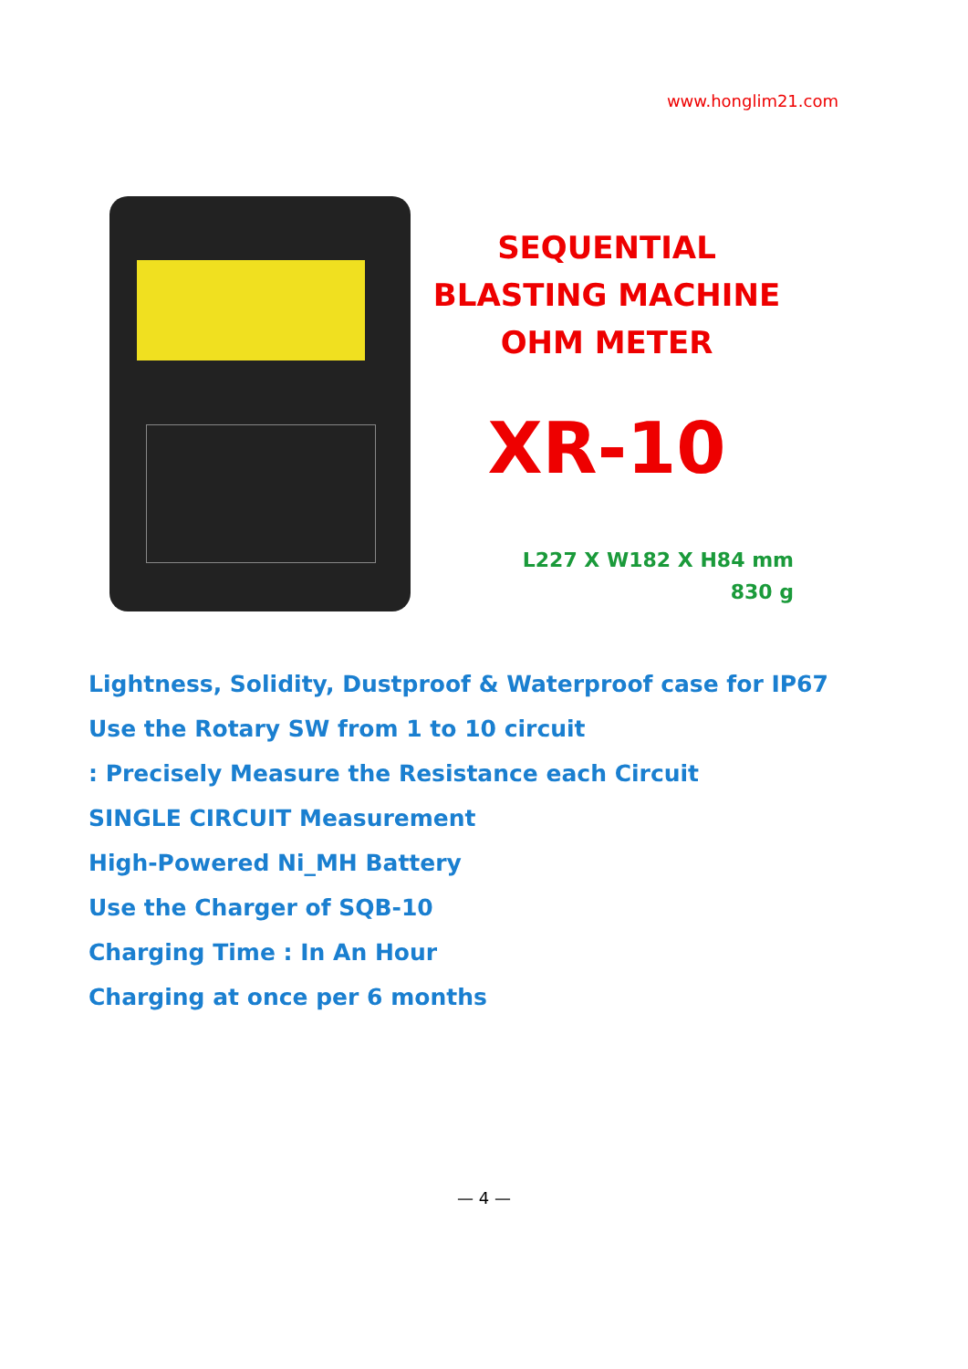www.honglim21.com
SEQUENTIAL
BLASTING MACHINE
OHM METER
XR-10
L227 X W182 X H84 mm
830 g
Lightness, Solidity, Dustproof & Waterproof case for IP67
Use the Rotary SW from 1 to 10 circuit
: Precisely Measure the Resistance each Circuit
SINGLE CIRCUIT Measurement
High-Powered Ni_MH Battery
Use the Charger of SQB-10
Charging Time : In An Hour
Charging at once per 6 months
— 4 —